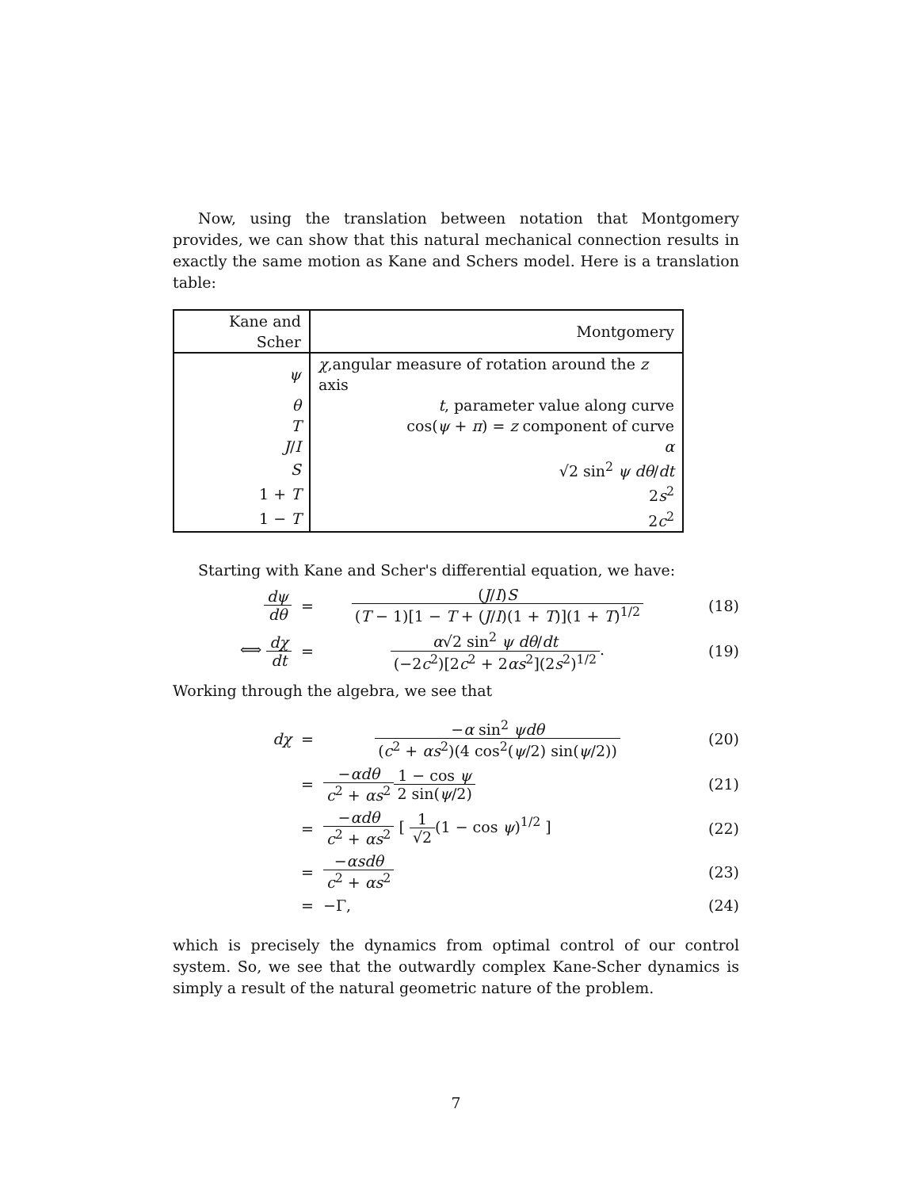Now, using the translation between notation that Montgomery provides, we can show that this natural mechanical connection results in exactly the same motion as Kane and Schers model. Here is a translation table:
| Kane and Scher | Montgomery |
| --- | --- |
| ψ | χ ,angular measure of rotation around the z axis |
| θ | t , parameter value along curve |
| T | cos( ψ + π ) = z component of curve |
| J / I | α |
| S | √2 sin<sup>2</sup> ψ dθ / dt |
| 1 + T | 2 s<sup>2</sup> |
| 1 − T | 2 c<sup>2</sup> |
Starting with Kane and Scher's differential equation, we have:
dψ dθ
=
(J/I)S (T − 1)[1 − T + (J/I)(1 + T)](1 + T)<sup>1/2</sup>
(18)
⟺ dχ dt
=
α√2 sin<sup>2</sup> ψ dθ/dt (−2c<sup>2</sup>)[2c<sup>2</sup> + 2αs<sup>2</sup>](2s<sup>2</sup>)<sup>1/2</sup>.
(19)
Working through the algebra, we see that
dχ
=
−α sin<sup>2</sup> ψdθ (c<sup>2</sup> + αs<sup>2</sup>)(4 cos<sup>2</sup>(ψ/2) sin(ψ/2))
(20)
=
−αdθ c<sup>2</sup> + αs<sup>2</sup>1 − cos ψ 2 sin(ψ/2)
(21)
=
−αdθ c<sup>2</sup> + αs<sup>2</sup> [ 1 √2(1 − cos ψ)<sup>1/2</sup> ]
(22)
=
−αsdθ c<sup>2</sup> + αs<sup>2</sup>
(23)
=
−Γ,
(24)
which is precisely the dynamics from optimal control of our control system. So, we see that the outwardly complex Kane-Scher dynamics is simply a result of the natural geometric nature of the problem.
7